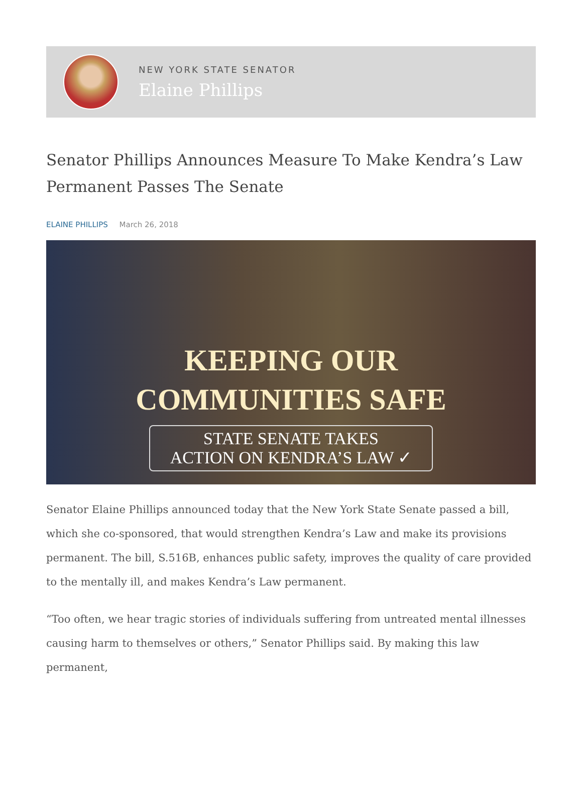NEW YORK STATE SENATOR
Elaine Phillips
Senator Phillips Announces Measure To Make Kendra’s Law Permanent Passes The Senate
ELAINE PHILLIPS March 26, 2018
KEEPING OUR
COMMUNITIES SAFE
STATE SENATE TAKES
ACTION ON KENDRA’S LAW ✓
Senator Elaine Phillips announced today that the New York State Senate passed a bill, which she co-sponsored, that would strengthen Kendra’s Law and make its provisions permanent. The bill, S.516B, enhances public safety, improves the quality of care provided to the mentally ill, and makes Kendra’s Law permanent.
“Too often, we hear tragic stories of individuals suffering from untreated mental illnesses causing harm to themselves or others,” Senator Phillips said. By making this law permanent,